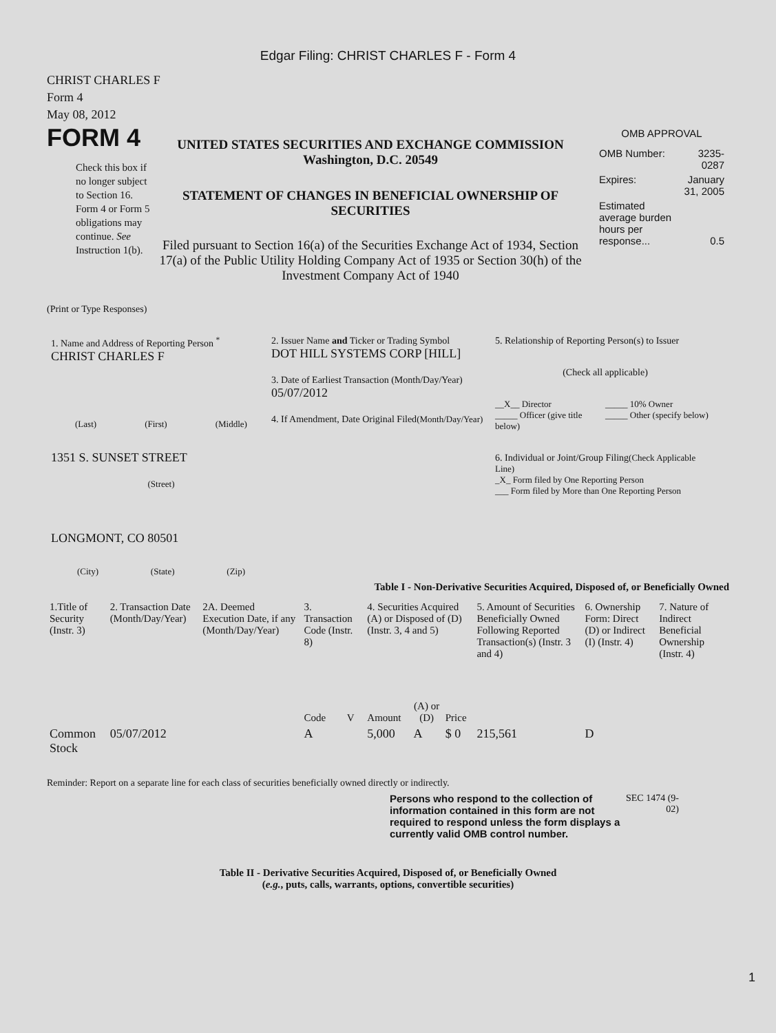Edgar Filing: CHRIST CHARLES F - Form 4
CHRIST CHARLES F
Form 4
May 08, 2012
FORM 4
Check this box if no longer subject to Section 16. Form 4 or Form 5 obligations may continue. See Instruction 1(b).
UNITED STATES SECURITIES AND EXCHANGE COMMISSION
Washington, D.C. 20549
STATEMENT OF CHANGES IN BENEFICIAL OWNERSHIP OF SECURITIES
Filed pursuant to Section 16(a) of the Securities Exchange Act of 1934, Section 17(a) of the Public Utility Holding Company Act of 1935 or Section 30(h) of the Investment Company Act of 1940
OMB APPROVAL
| OMB Number: | 3235-0287 |
| Expires: | January 31, 2005 |
| Estimated average burden hours per response... | 0.5 |
(Print or Type Responses)
1. Name and Address of Reporting Person <sup>*</sup>
CHRIST CHARLES F
(Last) (First) (Middle)
1351 S. SUNSET STREET
(Street)
LONGMONT, CO 80501
(City) (State) (Zip)
2. Issuer Name and Ticker or Trading Symbol
DOT HILL SYSTEMS CORP [HILL]
3. Date of Earliest Transaction (Month/Day/Year)
05/07/2012
4. If Amendment, Date Original Filed(Month/Day/Year)
5. Relationship of Reporting Person(s) to Issuer
(Check all applicable)
__X__ Director
_____ Officer (give title below)
_____ 10% Owner
_____ Other (specify below)
6. Individual or Joint/Group Filing(Check Applicable Line)
_X_ Form filed by One Reporting Person
___ Form filed by More than One Reporting Person
Table I - Non-Derivative Securities Acquired, Disposed of, or Beneficially Owned
| 1.Title of Security (Instr. 3) | 2. Transaction Date (Month/Day/Year) | 2A. Deemed Execution Date, if any (Month/Day/Year) | 3. Transaction Code (Instr. 8) | | 4. Securities Acquired (A) or Disposed of (D) (Instr. 3, 4 and 5) | | | 5. Amount of Securities Beneficially Owned Following Reported Transaction(s) (Instr. 3 and 4) | 6. Ownership Form: Direct (D) or Indirect (I) (Instr. 4) | 7. Nature of Indirect Beneficial Ownership (Instr. 4) |
| --- | --- | --- | --- | --- | --- | --- | --- | --- | --- | --- |
| | | | Code | V | Amount | (A) or (D) | Price | | | |
| Common Stock | 05/07/2012 | | A | | 5,000 | A | $ 0 | 215,561 | D | |
Reminder: Report on a separate line for each class of securities beneficially owned directly or indirectly.
Persons who respond to the collection of information contained in this form are not required to respond unless the form displays a currently valid OMB control number.
SEC 1474 (9-02)
Table II - Derivative Securities Acquired, Disposed of, or Beneficially Owned
(e.g., puts, calls, warrants, options, convertible securities)
1